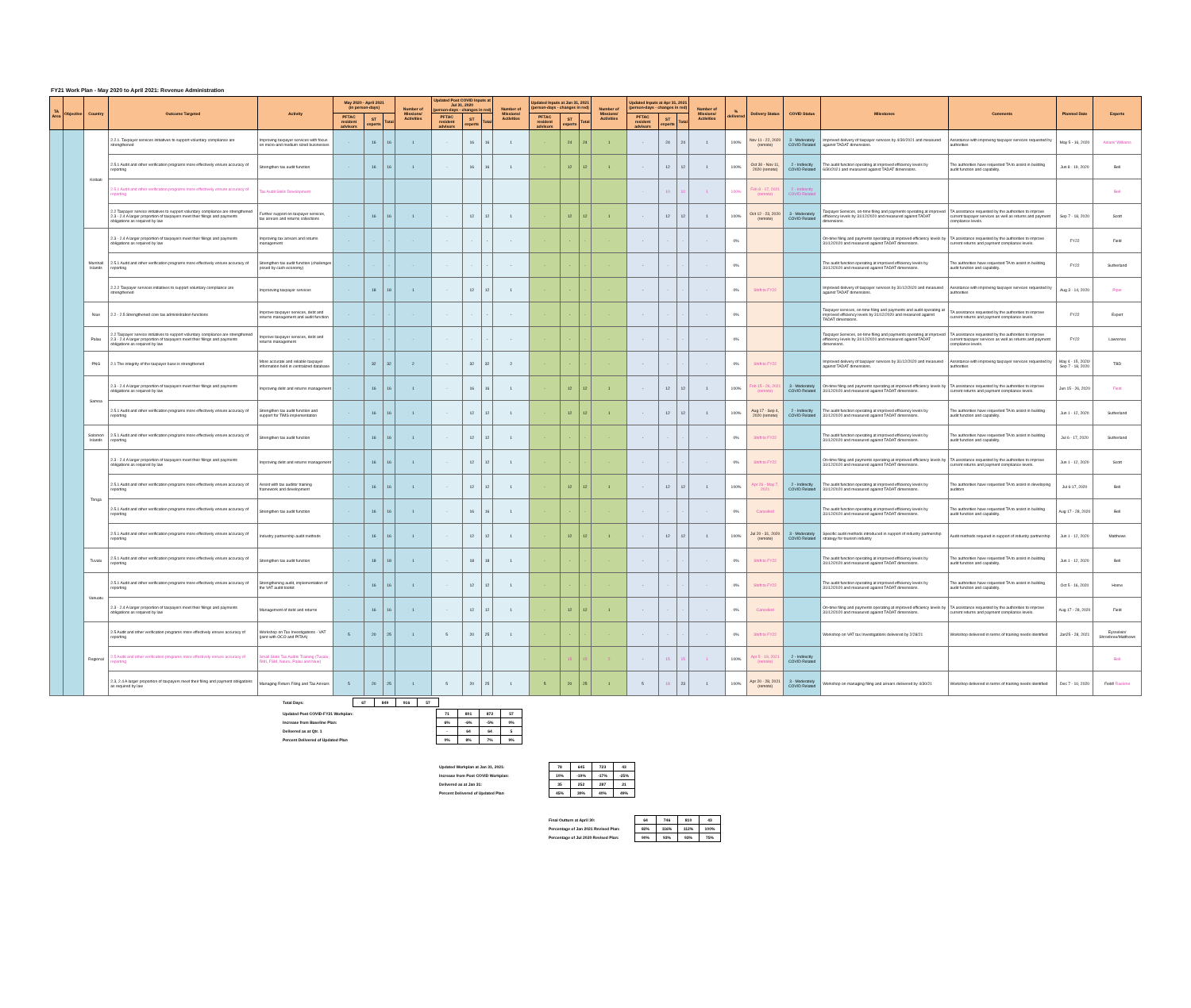FY21 Work Plan - May 2020 to April 2021: Revenue Administration
| TA Area | Objective | Country | Outcome Targeted | Activity | May 2020 - April 2021 (in person-days) | | | Number of Missions/ Activities | Updated Post COVID Inputs at Jul 31, 2020 (person-days - changes in red) | | | Number of Missions/ Activities | Updated Inputs at Jan 31, 2021 (person-days - changes in red) | | | Number of Missions/ Activities | Updated Inputs at Apr 31, 2021 (person-days - changes in red) | | | Number of Missions/ Activities | % delivered | Delivery Status | COVID Status | Milestones | Comments | Planned Date | Experts |
| --- | --- | --- | --- | --- | --- | --- | --- | --- | --- | --- | --- | --- | --- | --- | --- | --- | --- | --- | --- | --- | --- | --- | --- | --- | --- | --- | --- |
| | | | | | PFTAC resident advisors | ST experts | Total | | PFTAC resident advisors | ST experts | Total | | PFTAC resident advisors | ST experts | Total | | PFTAC resident advisors | ST experts | Total | | | | | | | | |
| | | Kiribati | 2.2.1. Taxpayer services initiatives to support voluntary compliance are strengthened | Improving taxpayer services with focus on micro-and medium sized businesses | - | 16 | 16 | 1 | - | 16 | 16 | 1 | - | 24 | 24 | 1 | - | 24 | 24 | 1 | 100% | Nov 11 - 22, 2020 (remote) | 3 - Moderately COVID Related | Improved delivery of taxpayer services by 4/30/2021 and measured against TADAT dimensions. | Assistance with improving taxpayer services requested by authorities | May 5 - 16, 2020 | Aslam/ Williams |
| | | | 2.5.1 Audit and other verification programs more effectively ensure accuracy of reporting | Strengthen tax audit function | - | 16 | 16 | 1 | - | 16 | 16 | 1 | - | 12 | 12 | 1 | - | 12 | 12 | 1 | 100% | Oct 30 - Nov 11, 2020 (remote) | 2 - Indirectly COVID Related | The audit function operating at improved efficiency levels by 6/30/2021 and measured against TADAT dimensions. | The authorities have requested TA to assist in building audit function and capability. | Jun 8 - 19, 2020 | Bell |
| | | | 2.5.1 Audit and other verification programs more effectively ensure accuracy of reporting | Tax Audit Skills Development | | | | | | | | | | | | | - | 10 | 10 | 1 | 100% | Feb 8 - 17, 2021 (remote) | 2 - Indirectly COVID Related | | | | Bell |
| | | | 2.2 Taxpayer service initiatives to support voluntary compliance are strengthened 2.3 - 2.4 A larger proportion of taxpayers meet their filings and payments obligations as required by law | Further support on taxpayer services, tax arrears and returns collections | - | 16 | 16 | 1 | - | 12 | 12 | 1 | - | 12 | 12 | 1 | - | 12 | 12 | 1 | 100% | Oct 12 - 23, 2020 (remote) | 3 - Moderately COVID Related | Taxpayer Services, on-time filing and payments operating at improved efficiency levels by 31/12/2020 and measured against TADAT dimensions. | TA assistance requested by the authorities to improve current taxpayer services as well as returns and payment compliance levels. | Sep 7 - 18, 2020 | Scott |
| | | Marshall Islands | 2.3 - 2.4 A larger proportion of taxpayers meet their filings and payments obligations as required by law | Improving tax arrears and returns management | - | - | - | - | - | - | - | - | - | - | - | - | - | - | - | - | 0% | | | On-time filing and payments operating at improved efficiency levels by 31/12/2020 and measured against TADAT dimensions. | TA assistance requested by the authorities to improve current returns and payment compliance levels. | FY22 | Field |
| | | | 2.5.1 Audit and other verification programs more effectively ensure accuracy of reporting | Strengthen tax audit function (challenges posed by cash economy) | - | - | - | - | - | - | - | - | - | - | - | - | - | - | - | - | 0% | | | The audit function operating at improved efficiency levels by 31/12/2020 and measured against TADAT dimensions. | The authorities have requested TA to assist in building audit function and capability. | FY22 | Sutherland |
| | | | 2.2.2 Taxpayer services initiatives to support voluntary compliance are strengthened | Improoving taxpayer services | - | 18 | 18 | 1 | - | 12 | 12 | 1 | - | - | - | - | - | - | - | - | 0% | Shift to FY22 | | Improved delivery of taxpayer services by 31/12/2020 and measured against TADAT dimensions. | Assistance with improving taxpayer services requested by authorities | Aug 3 - 14, 2020 | Piper |
| | | Niue | 2.2 - 2.5 Strengthened core tax administration functions | Improve taxpayer services, debt and returns management and audit function | - | - | - | - | - | - | - | - | - | - | - | - | - | - | - | - | 0% | | | Taxpayer services, on-time filing and payments and audit operating at improved efficiency levels by 31/12/2020 and measured against TADAT dimensions. | TA assistance requested by the authorities to improve current returns and payment compliance levels. | FY22 | Expert |
| | | Palau | 2.2 Taxpayer service initiatives to support voluntary compliance are strengthened 2.3 - 2.4 A larger proportion of taxpayers meet their filings and payments obligations as required by law | Improve taxpayer services, debt and returns management | - | - | - | - | - | - | - | - | - | - | - | - | - | - | - | - | 0% | | | Taxpayer Services, on-time filing and payments operating at improved efficiency levels by 31/12/2020 and measured against TADAT dimensions. | TA assistance requested by the authorities to improve current taxpayer services as well as returns and payment compliance levels. | FY22 | Lawrence |
| | | PNG | 2.1 The integrity of the taxpayer base is strengthened | More accurate and reliable taxpayer information held in centralized database | - | 32 | 32 | 2 | - | 32 | 32 | 2 | - | - | - | - | - | - | - | - | 0% | Shift to FY22 | | Improved delivery of taxpayer services by 31/12/2020 and measured against TADAT dimensions. | Assistance with improving taxpayer services requested by authorities | May 4 - 15, 2020/ Sep 7 - 18, 2020 | TBD |
| | | Samoa | 2.3 - 2.4 A larger proportion of taxpayers meet their filings and payments obligations as required by law | Improving debt and returns management | - | 16 | 16 | 1 | - | 16 | 16 | 1 | - | 12 | 12 | 1 | - | 12 | 12 | 1 | 100% | Feb 15 - 26, 2021 (remote) | 3 - Moderately COVID Related | On-time filing and payments operating at improved efficiency levels by 31/12/2020 and measured against TADAT dimensions. | TA assistance requested by the authorities to improve current returns and payment compliance levels. | Jun 15 - 26, 2020 | Field |
| | | | 2.5.1 Audit and other verification programs more effectively ensure accuracy of reporting | Strengthen tax audit function and support for TIMS implementation | - | 16 | 16 | 1 | - | 12 | 12 | 1 | - | 12 | 12 | 1 | - | 12 | 12 | 1 | 100% | Aug 17 - Sep 4, 2020 (remote) | 2 - Indirectly COVID Related | The audit function operating at improved efficiency levels by 31/12/2020 and measured against TADAT dimensions. | The authorities have requested TA to assist in building audit function and capability. | Jun 1 - 12, 2020 | Sutherland |
| | | Solomon Islands | 2.5.1 Audit and other verification programs more effectively ensure accuracy of reporting | Strengthen tax audit function | - | 16 | 16 | 1 | - | 12 | 12 | 1 | - | - | - | - | - | - | - | - | 0% | Shift to FY22 | | The audit function operating at improved efficiency levels by 31/12/2020 and measured against TADAT dimensions. | The authorities have requested TA to assist in building audit function and capability. | Jul 6 - 17, 2020 | Sutherland |
| | | Tonga | 2.3 - 2.4 A larger proportion of taxpayers meet their filings and payments obligations as required by law | Improving debt and returns management | - | 16 | 16 | 1 | - | 12 | 12 | 1 | - | - | - | - | - | - | - | - | 0% | Shift to FY22 | | On-time filing and payments operating at improved efficiency levels by 31/12/2020 and measured against TADAT dimensions. | TA assistance requested by the authorities to improve current returns and payment compliance levels. | Jun 1 - 12, 2020 | Scott |
| | | | 2.5.1 Audit and other verification programs more effectively ensure accuracy of reporting | Assist with tax auditor training framework and development | - | 16 | 16 | 1 | - | 12 | 12 | 1 | - | 12 | 12 | 1 | - | 12 | 12 | 1 | 100% | Apr 26 - May 7, 2021 | 2 - Indirectly COVID Related | The audit function operating at improved efficiency levels by 31/12/2020 and measured against TADAT dimensions. | The authorities have requested TA to assist in developing auditors | Jul 6-17, 2020 | Bell |
| | | | 2.5.1 Audit and other verification programs more effectively ensure accuracy of reporting | Strengthen tax audit function | - | 16 | 16 | 1 | - | 16 | 16 | 1 | - | - | - | - | - | - | - | - | 0% | Cancelled | | The audit function operating at improved efficiency levels by 31/12/2020 and measured against TADAT dimensions. | The authorities have requested TA to assist in building audit function and capability. | Aug 17 - 28, 2020 | Bell |
| | | | 2.5.1 Audit and other verification programs more effectively ensure accuracy of reporting | Industry partnership audit methods | - | 16 | 16 | 1 | - | 12 | 12 | 1 | - | 12 | 12 | 1 | - | 12 | 12 | 1 | 100% | Jul 20 - 31, 2020 (remote) | 3 - Moderately COVID Related | Specific audit methods introduced in support of industry partnership strategy for tourism industry | Audit methods required in support of industry partnership | Jun 1 - 12, 2020 | Matthews |
| | | Tuvalu | 2.5.1 Audit and other verification programs more effectively ensure accuracy of reporting | Strengthen tax audit function | - | 18 | 18 | 1 | - | 18 | 18 | 1 | - | - | - | - | - | - | - | - | 0% | Shift to FY22 | | The audit function operating at improved efficiency levels by 31/12/2020 and measured against TADAT dimensions. | The authorities have requested TA to assist in building audit function and capability. | Jun 1 - 12, 2020 | Bell |
| | | Vanuatu | 2.5.1 Audit and other verification programs more effectively ensure accuracy of reporting | Strengthening audit, implementation of the VAT audit toolkit | - | 16 | 16 | 1 | - | 12 | 12 | 1 | - | - | - | - | - | - | - | - | 0% | Shift to FY22 | | The audit function operating at improved efficiency levels by 31/12/2020 and measured against TADAT dimensions. | The authorities have requested TA to assist in building audit function and capability. | Oct 5 - 16, 2020 | Horne |
| | | | 2.3 - 2.4 A larger proportion of taxpayers meet their filings and payments obligations as required by law | Management of debt and returns | - | 16 | 16 | 1 | - | 12 | 12 | 1 | - | 12 | 12 | 1 | - | - | - | - | 0% | Cancelled | | On-time filing and payments operating at improved efficiency levels by 31/12/2020 and measured against TADAT dimensions. | TA assistance requested by the authorities to improve current returns and payment compliance levels. | Aug 17 - 28, 2020 | Field |
| | | Regional | 2.5 Audit and other verification programs more effectively ensure accuracy of reporting | Workshop on Tax Investigations - VAT (joint with OCO and PITAA) | 5 | 20 | 25 | 1 | 5 | 20 | 25 | 1 | - | - | - | - | - | - | - | - | 0% | Shift to FY22 | | Workshop on VAT tax Investigations delivered by 2/28/21 | Workshop delivered in terms of training needs identified | Jan25 - 28, 2021 | Eysselein/ Shrosbree/Matthews |
| | | | 2.5 Audit and other verification programs more effectively ensure accuracy of reporting | Small State Tax Audits Training (Tuvalu, RMI, FSM, Nauru, Palau and Niue) | | | | | | | | | - | 15 | 15 | 2 | - | 15 | 15 | 1 | 100% | Apr 5 - 19, 2021 (remote) | 2 - Indirectly COVID Related | | | | Bell |
| | | | 2.3, 2.4 A larger proportion of taxpayers meet their filing and payment obligations as required by law | Managing Return Filing and Tax Arrears | 5 | 20 | 25 | 1 | 5 | 20 | 25 | 1 | 5 | 20 | 25 | 1 | 5 | 18 | 23 | 1 | 100% | Apr 20 - 28, 2021 (remote) | 3 - Moderately COVID Related | Workshop on managing filing and arrears delivered by 4/30/21 | Workshop delivered in terms of training needs identified | Dec 7 - 10, 2020 | Field/ Raelene |
| Total Days: | 67 | 849 | 916 | 57 |
| Updated Post COVID-FY21 Workplan: | 71 | 801 | 872 | 57 |
| Increase from Baseline Plan: | 6% | -6% | -5% | 0% |
| Delivered as at Qtr. 1 | - | 64 | 64 | 5 |
| Percent Delivered of Updated Plan | 0% | 8% | 7% | 9% |
| Updated Workplan at Jan 31, 2021: | 78 | 645 | 723 | 43 |
| Increase from Post COVID Workplan: | 10% | -19% | -17% | -25% |
| Delivered as at Jan 31: | 35 | 252 | 287 | 21 |
| Percent Delivered of Updated Plan | 45% | 39% | 40% | 49% |
| Final Outturn at April 30: | 64 | 746 | 810 | 43 |
| Percentage of Jan 2021 Revised Plan: | 82% | 116% | 112% | 100% |
| Percentage of Jul 2020 Revised Plan: | 90% | 93% | 93% | 75% |